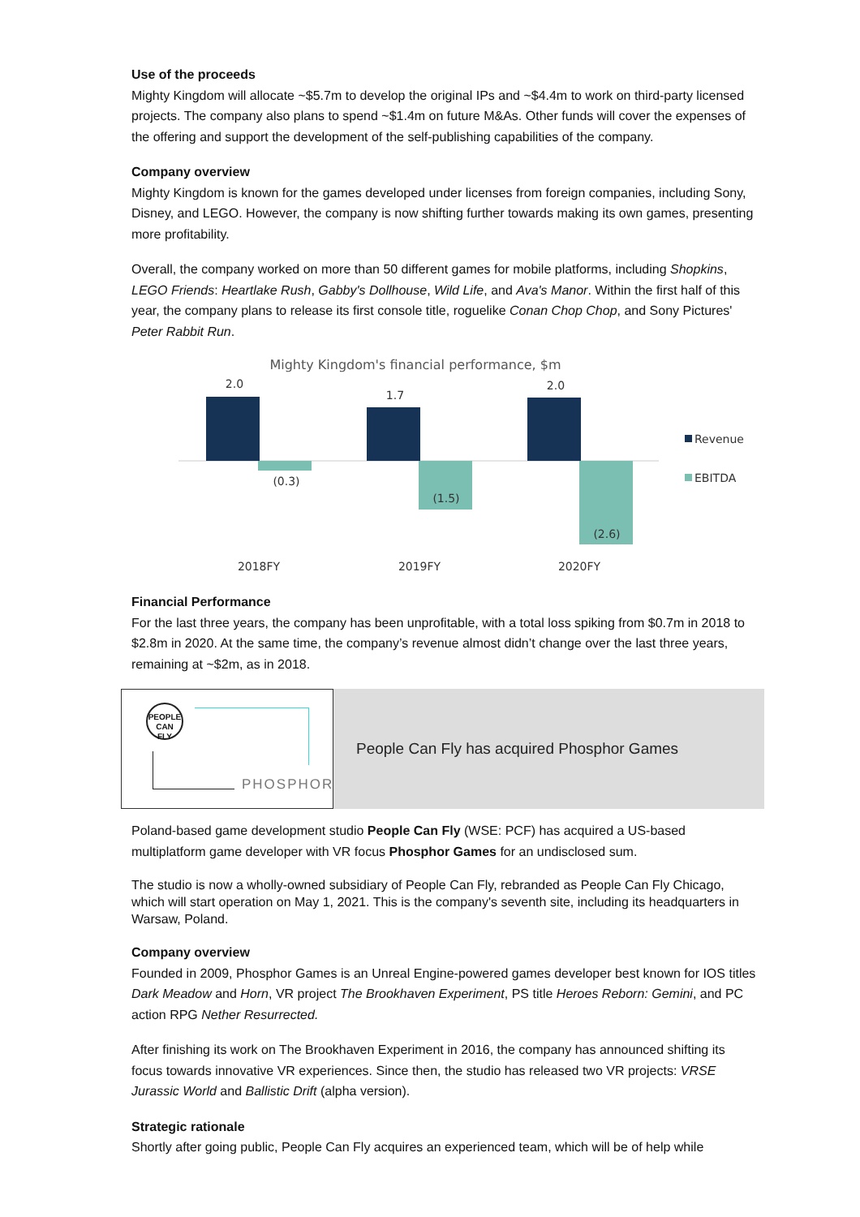Use of the proceeds
Mighty Kingdom will allocate ~$5.7m to develop the original IPs and ~$4.4m to work on third-party licensed projects. The company also plans to spend ~$1.4m on future M&As. Other funds will cover the expenses of the offering and support the development of the self-publishing capabilities of the company.
Company overview
Mighty Kingdom is known for the games developed under licenses from foreign companies, including Sony, Disney, and LEGO. However, the company is now shifting further towards making its own games, presenting more profitability.
Overall, the company worked on more than 50 different games for mobile platforms, including Shopkins, LEGO Friends: Heartlake Rush, Gabby's Dollhouse, Wild Life, and Ava's Manor. Within the first half of this year, the company plans to release its first console title, roguelike Conan Chop Chop, and Sony Pictures' Peter Rabbit Run.
Mighty Kingdom's financial performance, $m
2.0
(0.3)
1.7
(1.5)
2.0
(2.6)
2018FY
2019FY
2020FY
Revenue
EBITDA
Financial Performance
For the last three years, the company has been unprofitable, with a total loss spiking from $0.7m in 2018 to $2.8m in 2020. At the same time, the company’s revenue almost didn’t change over the last three years, remaining at ~$2m, as in 2018.
PEOPLE CAN FLY
PHOSPHOR
People Can Fly has acquired Phosphor Games
Poland-based game development studio People Can Fly (WSE: PCF) has acquired a US-based multiplatform game developer with VR focus Phosphor Games for an undisclosed sum.
The studio is now a wholly-owned subsidiary of People Can Fly, rebranded as People Can Fly Chicago, which will start operation on May 1, 2021. This is the company's seventh site, including its headquarters in Warsaw, Poland.
Company overview
Founded in 2009, Phosphor Games is an Unreal Engine-powered games developer best known for IOS titles Dark Meadow and Horn, VR project The Brookhaven Experiment, PS title Heroes Reborn: Gemini, and PC action RPG Nether Resurrected.
After finishing its work on The Brookhaven Experiment in 2016, the company has announced shifting its focus towards innovative VR experiences. Since then, the studio has released two VR projects: VRSE Jurassic World and Ballistic Drift (alpha version).
Strategic rationale
Shortly after going public, People Can Fly acquires an experienced team, which will be of help while